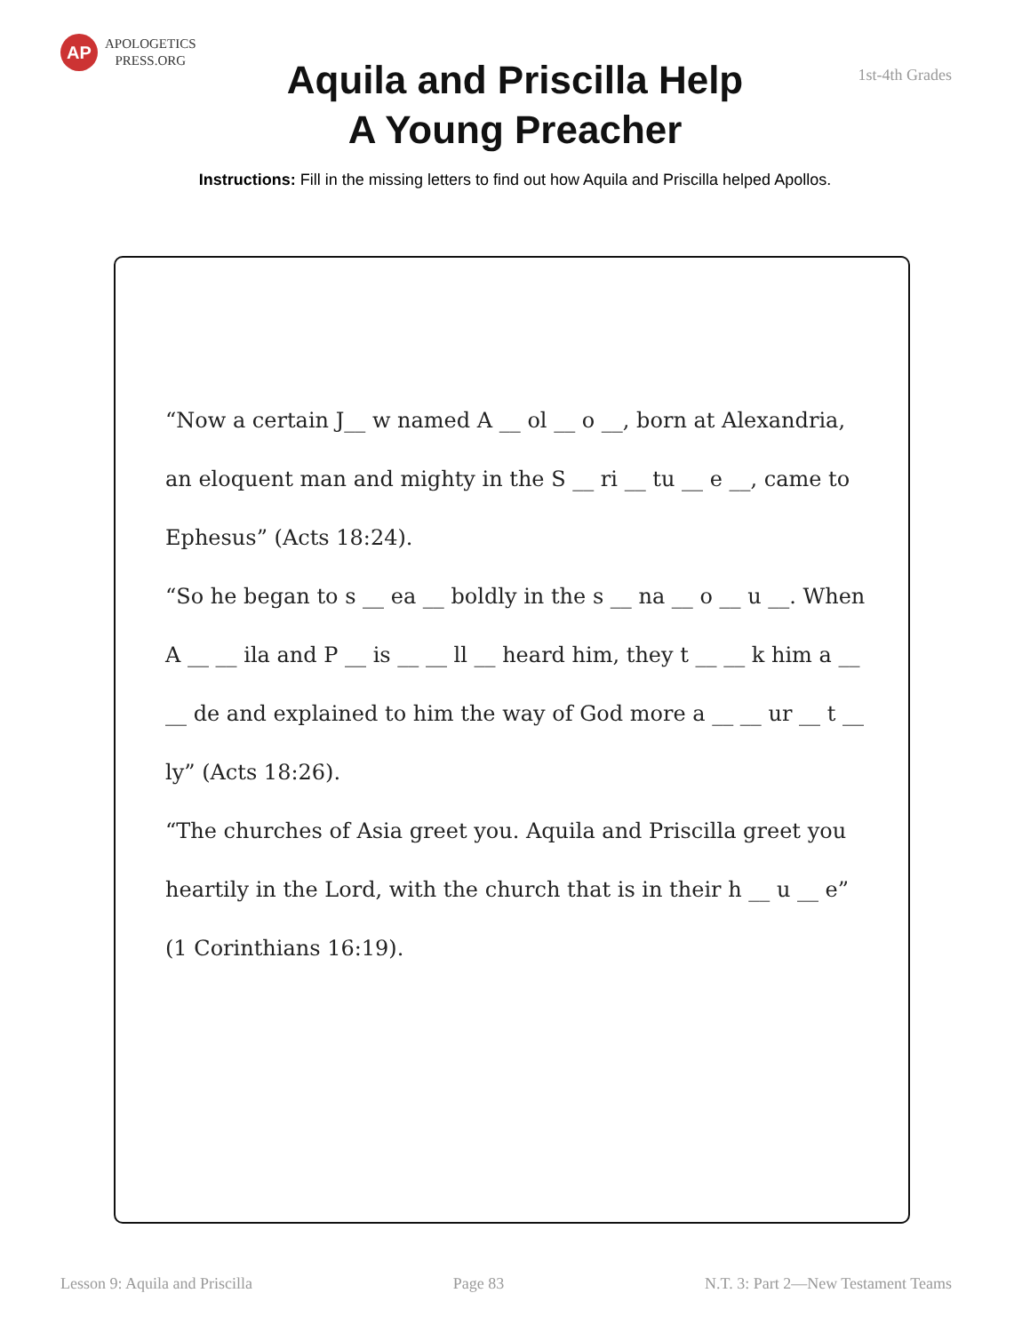AP
APOLOGETICS
PRESS.ORG
1st-4th Grades
Aquila and Priscilla Help
A Young Preacher
Instructions: Fill in the missing letters to find out how Aquila and Priscilla helped Apollos.
“Now a certain J__ w named A __ ol __ o __, born at Alexandria, an eloquent man and mighty in the S __ ri __ tu __ e __, came to Ephesus” (Acts 18:24).
“So he began to s __ ea __ boldly in the s __ na __ o __ u __. When A __ __ ila and P __ is __ __ ll __ heard him, they t __ __ k him a __ __ de and explained to him the way of God more a __ __ ur __ t __ ly” (Acts 18:26).
“The churches of Asia greet you. Aquila and Priscilla greet you heartily in the Lord, with the church that is in their h __ u __ e” (1 Corinthians 16:19).
Lesson 9: Aquila and Priscilla Page 83 N.T. 3: Part 2—New Testament Teams